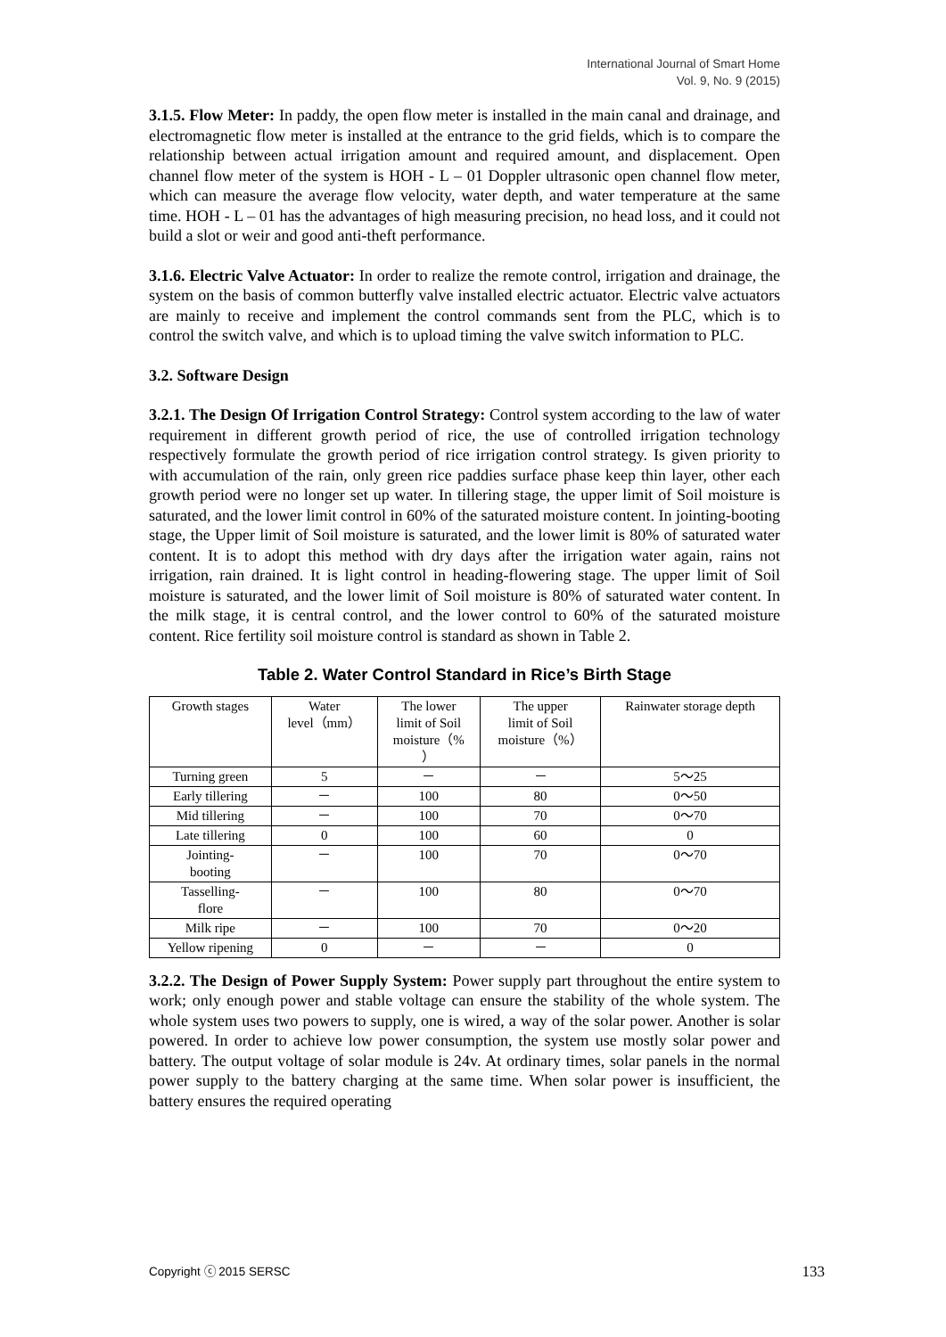International Journal of Smart Home
Vol. 9, No. 9 (2015)
3.1.5. Flow Meter: In paddy, the open flow meter is installed in the main canal and drainage, and electromagnetic flow meter is installed at the entrance to the grid fields, which is to compare the relationship between actual irrigation amount and required amount, and displacement. Open channel flow meter of the system is HOH - L – 01 Doppler ultrasonic open channel flow meter, which can measure the average flow velocity, water depth, and water temperature at the same time. HOH - L – 01 has the advantages of high measuring precision, no head loss, and it could not build a slot or weir and good anti-theft performance.
3.1.6. Electric Valve Actuator: In order to realize the remote control, irrigation and drainage, the system on the basis of common butterfly valve installed electric actuator. Electric valve actuators are mainly to receive and implement the control commands sent from the PLC, which is to control the switch valve, and which is to upload timing the valve switch information to PLC.
3.2. Software Design
3.2.1. The Design Of Irrigation Control Strategy: Control system according to the law of water requirement in different growth period of rice, the use of controlled irrigation technology respectively formulate the growth period of rice irrigation control strategy. Is given priority to with accumulation of the rain, only green rice paddies surface phase keep thin layer, other each growth period were no longer set up water. In tillering stage, the upper limit of Soil moisture is saturated, and the lower limit control in 60% of the saturated moisture content. In jointing-booting stage, the Upper limit of Soil moisture is saturated, and the lower limit is 80% of saturated water content. It is to adopt this method with dry days after the irrigation water again, rains not irrigation, rain drained. It is light control in heading-flowering stage. The upper limit of Soil moisture is saturated, and the lower limit of Soil moisture is 80% of saturated water content. In the milk stage, it is central control, and the lower control to 60% of the saturated moisture content. Rice fertility soil moisture control is standard as shown in Table 2.
Table 2. Water Control Standard in Rice’s Birth Stage
| Growth stages | Water level（mm） | The lower limit of Soil moisture（% ） | The upper limit of Soil moisture（%） | Rainwater storage depth |
| Turning green | 5 | － | － | 5～25 |
| Early tillering | － | 100 | 80 | 0～50 |
| Mid tillering | － | 100 | 70 | 0～70 |
| Late tillering | 0 | 100 | 60 | 0 |
| Jointing- booting | － | 100 | 70 | 0～70 |
| Tasselling- flore | － | 100 | 80 | 0～70 |
| Milk ripe | － | 100 | 70 | 0～20 |
| Yellow ripening | 0 | － | － | 0 |
3.2.2. The Design of Power Supply System: Power supply part throughout the entire system to work; only enough power and stable voltage can ensure the stability of the whole system. The whole system uses two powers to supply, one is wired, a way of the solar power. Another is solar powered. In order to achieve low power consumption, the system use mostly solar power and battery. The output voltage of solar module is 24v. At ordinary times, solar panels in the normal power supply to the battery charging at the same time. When solar power is insufficient, the battery ensures the required operating
Copyright ⓒ 2015 SERSC 133